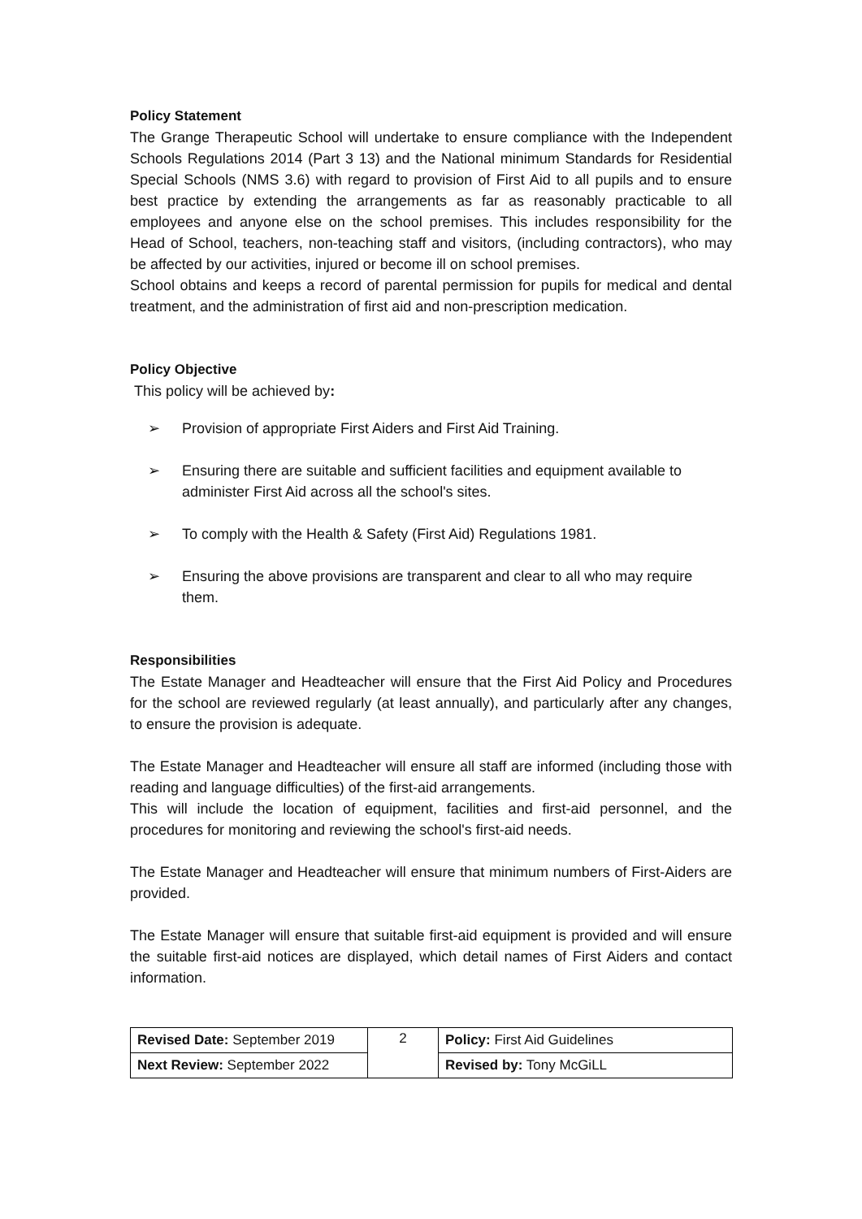Policy Statement
The Grange Therapeutic School will undertake to ensure compliance with the Independent Schools Regulations 2014 (Part 3 13) and the National minimum Standards for Residential Special Schools (NMS 3.6) with regard to provision of First Aid to all pupils and to ensure best practice by extending the arrangements as far as reasonably practicable to all employees and anyone else on the school premises. This includes responsibility for the Head of School, teachers, non-teaching staff and visitors, (including contractors), who may be affected by our activities, injured or become ill on school premises.
School obtains and keeps a record of parental permission for pupils for medical and dental treatment, and the administration of first aid and non-prescription medication.
Policy Objective
This policy will be achieved by:
➢ Provision of appropriate First Aiders and First Aid Training.
➢ Ensuring there are suitable and sufficient facilities and equipment available to administer First Aid across all the school's sites.
➢ To comply with the Health & Safety (First Aid) Regulations 1981.
➢ Ensuring the above provisions are transparent and clear to all who may require them.
Responsibilities
The Estate Manager and Headteacher will ensure that the First Aid Policy and Procedures for the school are reviewed regularly (at least annually), and particularly after any changes, to ensure the provision is adequate.
The Estate Manager and Headteacher will ensure all staff are informed (including those with reading and language difficulties) of the first-aid arrangements.
This will include the location of equipment, facilities and first-aid personnel, and the procedures for monitoring and reviewing the school's first-aid needs.
The Estate Manager and Headteacher will ensure that minimum numbers of First-Aiders are provided.
The Estate Manager will ensure that suitable first-aid equipment is provided and will ensure the suitable first-aid notices are displayed, which detail names of First Aiders and contact information.
| Revised Date: September 2019 | 2 | Policy: First Aid Guidelines |
| Next Review: September 2022 | | Revised by: Tony McGiLL |